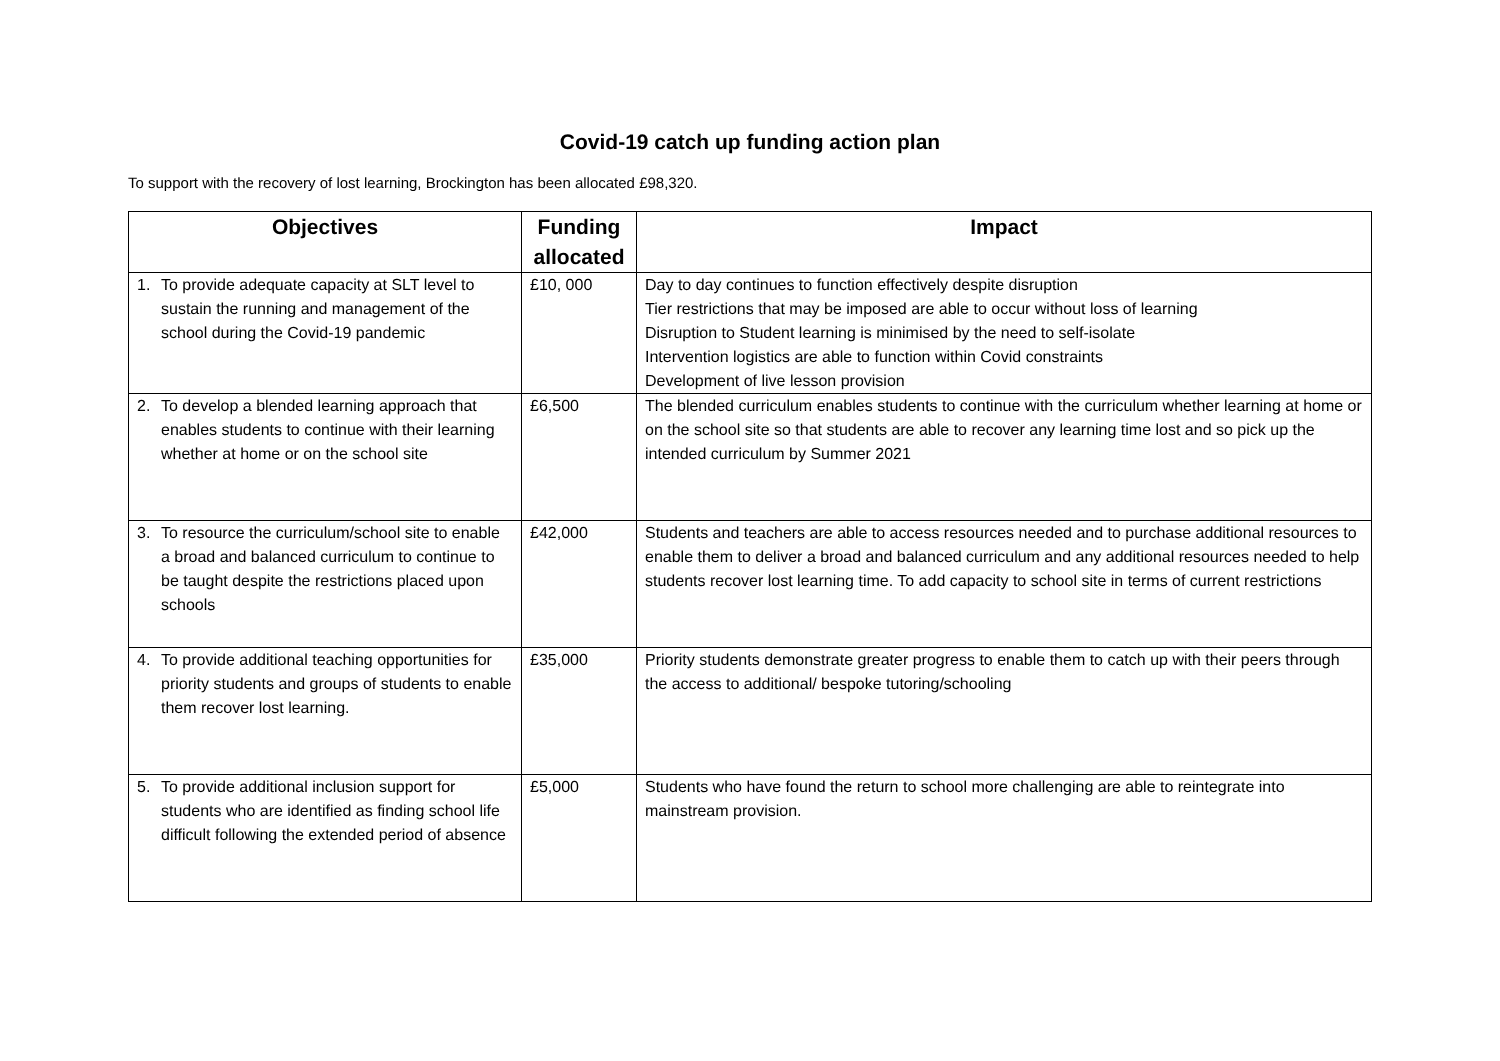Covid-19 catch up funding action plan
To support with the recovery of lost learning, Brockington has been allocated £98,320.
| Objectives | | Funding allocated | Impact |
| --- | --- | --- | --- |
| 1. | To provide adequate capacity at SLT level to sustain the running and management of the school during the Covid-19 pandemic | £10, 000 | Day to day continues to function effectively despite disruption Tier restrictions that may be imposed are able to occur without loss of learning Disruption to Student learning is minimised by the need to self-isolate Intervention logistics are able to function within Covid constraints Development of live lesson provision |
| 2. | To develop a blended learning approach that enables students to continue with their learning whether at home or on the school site | £6,500 | The blended curriculum enables students to continue with the curriculum whether learning at home or on the school site so that students are able to recover any learning time lost and so pick up the intended curriculum by Summer 2021 |
| 3. | To resource the curriculum/school site to enable a broad and balanced curriculum to continue to be taught despite the restrictions placed upon schools | £42,000 | Students and teachers are able to access resources needed and to purchase additional resources to enable them to deliver a broad and balanced curriculum and any additional resources needed to help students recover lost learning time. To add capacity to school site in terms of current restrictions |
| 4. | To provide additional teaching opportunities for priority students and groups of students to enable them recover lost learning. | £35,000 | Priority students demonstrate greater progress to enable them to catch up with their peers through the access to additional/ bespoke tutoring/schooling |
| 5. | To provide additional inclusion support for students who are identified as finding school life difficult following the extended period of absence | £5,000 | Students who have found the return to school more challenging are able to reintegrate into mainstream provision. |